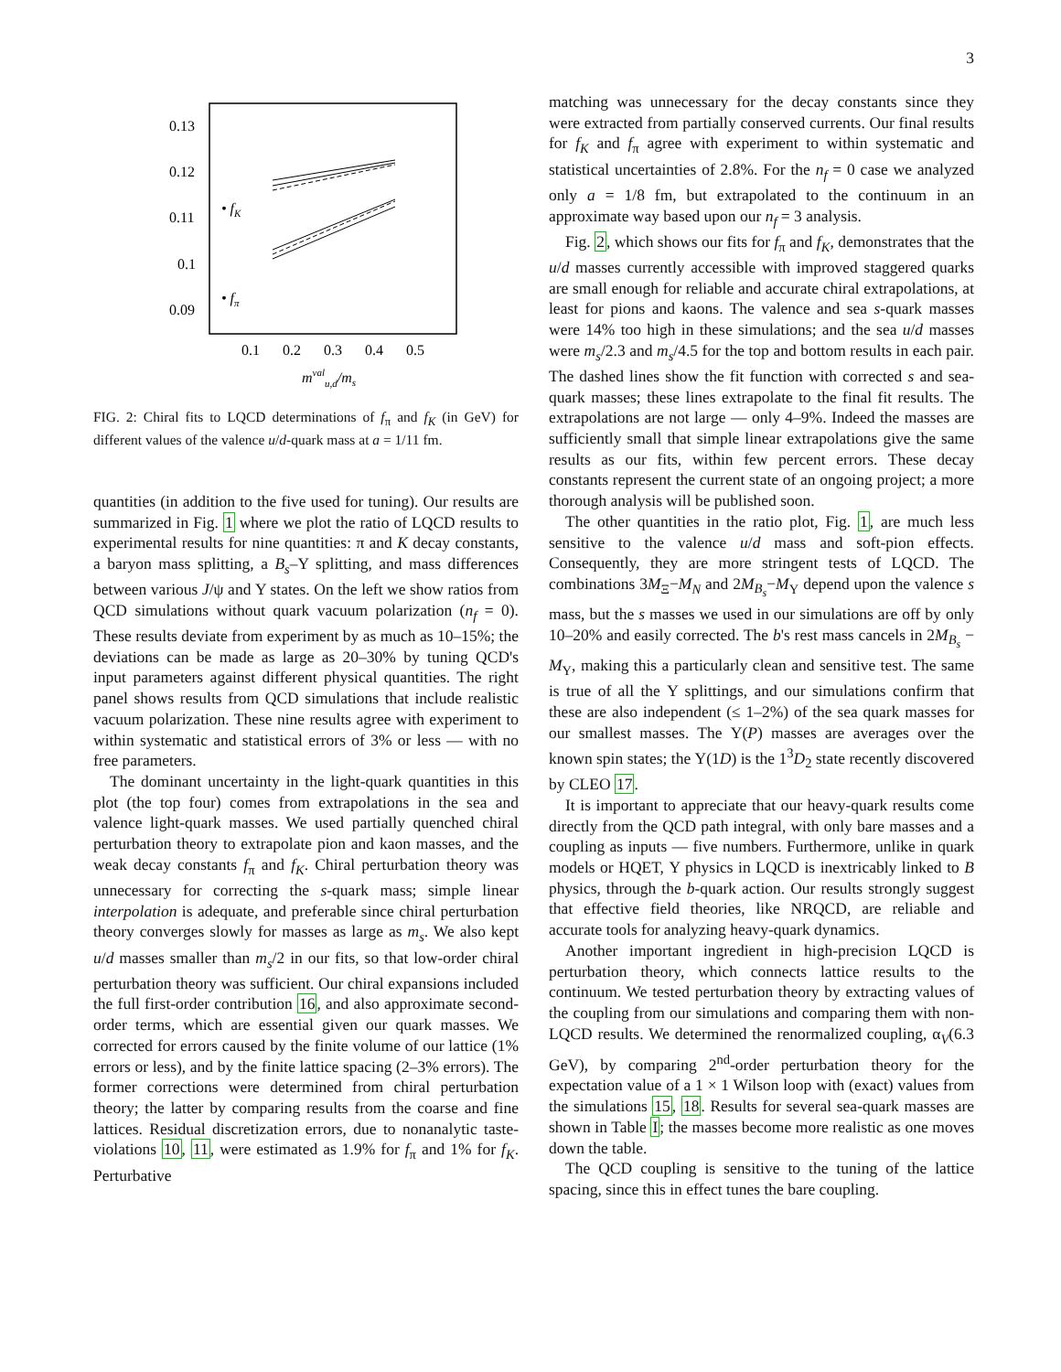3
0.13
0.12
0.11
0.1
0.09
0.1
0.2
0.3
0.4
0.5
mvalu,d/ms
• fK
• fπ
FIG. 2: Chiral fits to LQCD determinations of f<sub>π</sub> and f<sub>K</sub> (in GeV) for different values of the valence u/d-quark mass at a = 1/11 fm.
quantities (in addition to the five used for tuning). Our results are summarized in Fig. 1 where we plot the ratio of LQCD results to experimental results for nine quantities: π and K decay constants, a baryon mass splitting, a B<sub>s</sub>–Υ splitting, and mass differences between various J/ψ and Υ states. On the left we show ratios from QCD simulations without quark vacuum polarization (n<sub>f</sub> = 0). These results deviate from experiment by as much as 10–15%; the deviations can be made as large as 20–30% by tuning QCD's input parameters against different physical quantities. The right panel shows results from QCD simulations that include realistic vacuum polarization. These nine results agree with experiment to within systematic and statistical errors of 3% or less — with no free parameters.
The dominant uncertainty in the light-quark quantities in this plot (the top four) comes from extrapolations in the sea and valence light-quark masses. We used partially quenched chiral perturbation theory to extrapolate pion and kaon masses, and the weak decay constants f<sub>π</sub> and f<sub>K</sub>. Chiral perturbation theory was unnecessary for correcting the s-quark mass; simple linear interpolation is adequate, and preferable since chiral perturbation theory converges slowly for masses as large as m<sub>s</sub>. We also kept u/d masses smaller than m<sub>s</sub>/2 in our fits, so that low-order chiral perturbation theory was sufficient. Our chiral expansions included the full first-order contribution 16, and also approximate second-order terms, which are essential given our quark masses. We corrected for errors caused by the finite volume of our lattice (1% errors or less), and by the finite lattice spacing (2–3% errors). The former corrections were determined from chiral perturbation theory; the latter by comparing results from the coarse and fine lattices. Residual discretization errors, due to nonanalytic taste-violations 10, 11, were estimated as 1.9% for f<sub>π</sub> and 1% for f<sub>K</sub>. Perturbative
matching was unnecessary for the decay constants since they were extracted from partially conserved currents. Our final results for f<sub>K</sub> and f<sub>π</sub> agree with experiment to within systematic and statistical uncertainties of 2.8%. For the n<sub>f</sub> = 0 case we analyzed only a = 1/8 fm, but extrapolated to the continuum in an approximate way based upon our n<sub>f</sub> = 3 analysis.
Fig. 2, which shows our fits for f<sub>π</sub> and f<sub>K</sub>, demonstrates that the u/d masses currently accessible with improved staggered quarks are small enough for reliable and accurate chiral extrapolations, at least for pions and kaons. The valence and sea s-quark masses were 14% too high in these simulations; and the sea u/d masses were m<sub>s</sub>/2.3 and m<sub>s</sub>/4.5 for the top and bottom results in each pair. The dashed lines show the fit function with corrected s and sea-quark masses; these lines extrapolate to the final fit results. The extrapolations are not large — only 4–9%. Indeed the masses are sufficiently small that simple linear extrapolations give the same results as our fits, within few percent errors. These decay constants represent the current state of an ongoing project; a more thorough analysis will be published soon.
The other quantities in the ratio plot, Fig. 1, are much less sensitive to the valence u/d mass and soft-pion effects. Consequently, they are more stringent tests of LQCD. The combinations 3M<sub>Ξ</sub>−M<sub>N</sub> and 2M<sub>B<sub>s</sub></sub>−M<sub>Υ</sub> depend upon the valence s mass, but the s masses we used in our simulations are off by only 10–20% and easily corrected. The b's rest mass cancels in 2M<sub>B<sub>s</sub></sub> − M<sub>Υ</sub>, making this a particularly clean and sensitive test. The same is true of all the Υ splittings, and our simulations confirm that these are also independent (≤ 1–2%) of the sea quark masses for our smallest masses. The Υ(P) masses are averages over the known spin states; the Υ(1D) is the 1<sup>3</sup>D<sub>2</sub> state recently discovered by CLEO 17.
It is important to appreciate that our heavy-quark results come directly from the QCD path integral, with only bare masses and a coupling as inputs — five numbers. Furthermore, unlike in quark models or HQET, Υ physics in LQCD is inextricably linked to B physics, through the b-quark action. Our results strongly suggest that effective field theories, like NRQCD, are reliable and accurate tools for analyzing heavy-quark dynamics.
Another important ingredient in high-precision LQCD is perturbation theory, which connects lattice results to the continuum. We tested perturbation theory by extracting values of the coupling from our simulations and comparing them with non-LQCD results. We determined the renormalized coupling, α<sub>V</sub>(6.3 GeV), by comparing 2<sup>nd</sup>-order perturbation theory for the expectation value of a 1 × 1 Wilson loop with (exact) values from the simulations 15, 18. Results for several sea-quark masses are shown in Table I; the masses become more realistic as one moves down the table.
The QCD coupling is sensitive to the tuning of the lattice spacing, since this in effect tunes the bare coupling.